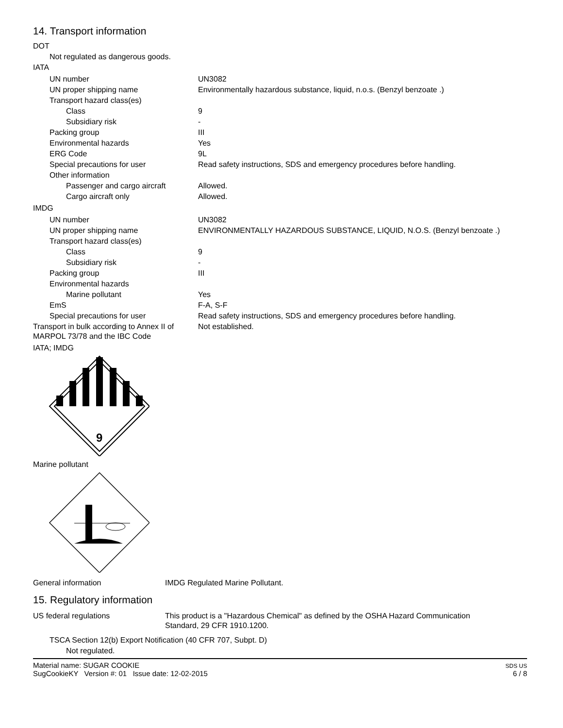14. Transport information
DOT
Not regulated as dangerous goods.
IATA
| UN number | UN3082 |
| UN proper shipping name | Environmentally hazardous substance, liquid, n.o.s. (Benzyl benzoate .) |
| Transport hazard class(es) | |
| Class | 9 |
| Subsidiary risk | - |
| Packing group | III |
| Environmental hazards | Yes |
| ERG Code | 9L |
| Special precautions for user | Read safety instructions, SDS and emergency procedures before handling. |
| Other information | |
| Passenger and cargo aircraft | Allowed. |
| Cargo aircraft only | Allowed. |
IMDG
| UN number | UN3082 |
| UN proper shipping name | ENVIRONMENTALLY HAZARDOUS SUBSTANCE, LIQUID, N.O.S. (Benzyl benzoate .) |
| Transport hazard class(es) | |
| Class | 9 |
| Subsidiary risk | - |
| Packing group | III |
| Environmental hazards | |
| Marine pollutant | Yes |
| EmS | F-A, S-F |
| Special precautions for user | Read safety instructions, SDS and emergency procedures before handling. |
| Transport in bulk according to Annex II of MARPOL 73/78 and the IBC Code | Not established. |
IATA; IMDG
9
Marine pollutant
| General information | IMDG Regulated Marine Pollutant. |
15. Regulatory information
| US federal regulations | This product is a "Hazardous Chemical" as defined by the OSHA Hazard Communication Standard, 29 CFR 1910.1200. |
TSCA Section 12(b) Export Notification (40 CFR 707, Subpt. D)
Not regulated.
Material name: SUGAR COOKIE
SugCookieKY Version #: 01 Issue date: 12-02-2015
SDS US
6 / 8